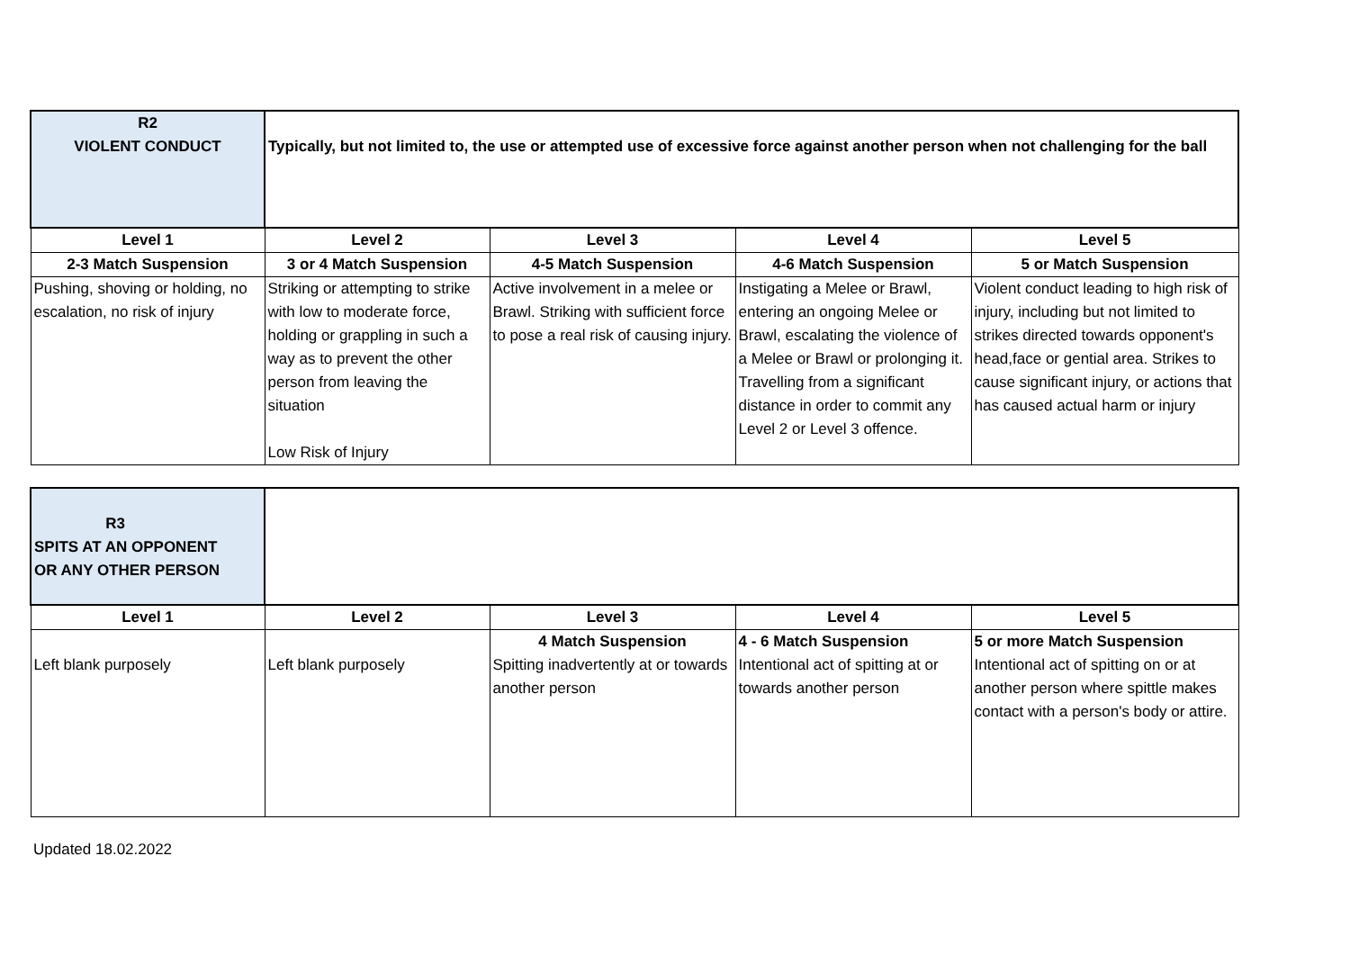| R2 VIOLENT CONDUCT | Typically, but not limited to, the use or attempted use of excessive force against another person when not challenging for the ball | | | |
| Level 1 | Level 2 | Level 3 | Level 4 | Level 5 |
| 2-3 Match Suspension | 3 or 4 Match Suspension | 4-5 Match Suspension | 4-6 Match Suspension | 5 or Match Suspension |
| Pushing, shoving or holding, no escalation, no risk of injury | Striking or attempting to strike with low to moderate force, holding or grappling in such a way as to prevent the other person from leaving the situation Low Risk of Injury | Active involvement in a melee or Brawl. Striking with sufficient force to pose a real risk of causing injury. | Instigating a Melee or Brawl, entering an ongoing Melee or Brawl, escalating the violence of a Melee or Brawl or prolonging it. Travelling from a significant distance in order to commit any Level 2 or Level 3 offence. | Violent conduct leading to high risk of injury, including but not limited to strikes directed towards opponent's head,face or gential area. Strikes to cause significant injury, or actions that has caused actual harm or injury |
| R3 SPITS AT AN OPPONENT OR ANY OTHER PERSON | | | | |
| Level 1 | Level 2 | Level 3 | Level 4 | Level 5 |
| Left blank purposely | Left blank purposely | 4 Match Suspension Spitting inadvertently at or towards another person | 4 - 6 Match Suspension Intentional act of spitting at or towards another person | 5 or more Match Suspension Intentional act of spitting on or at another person where spittle makes contact with a person's body or attire. |
Updated 18.02.2022